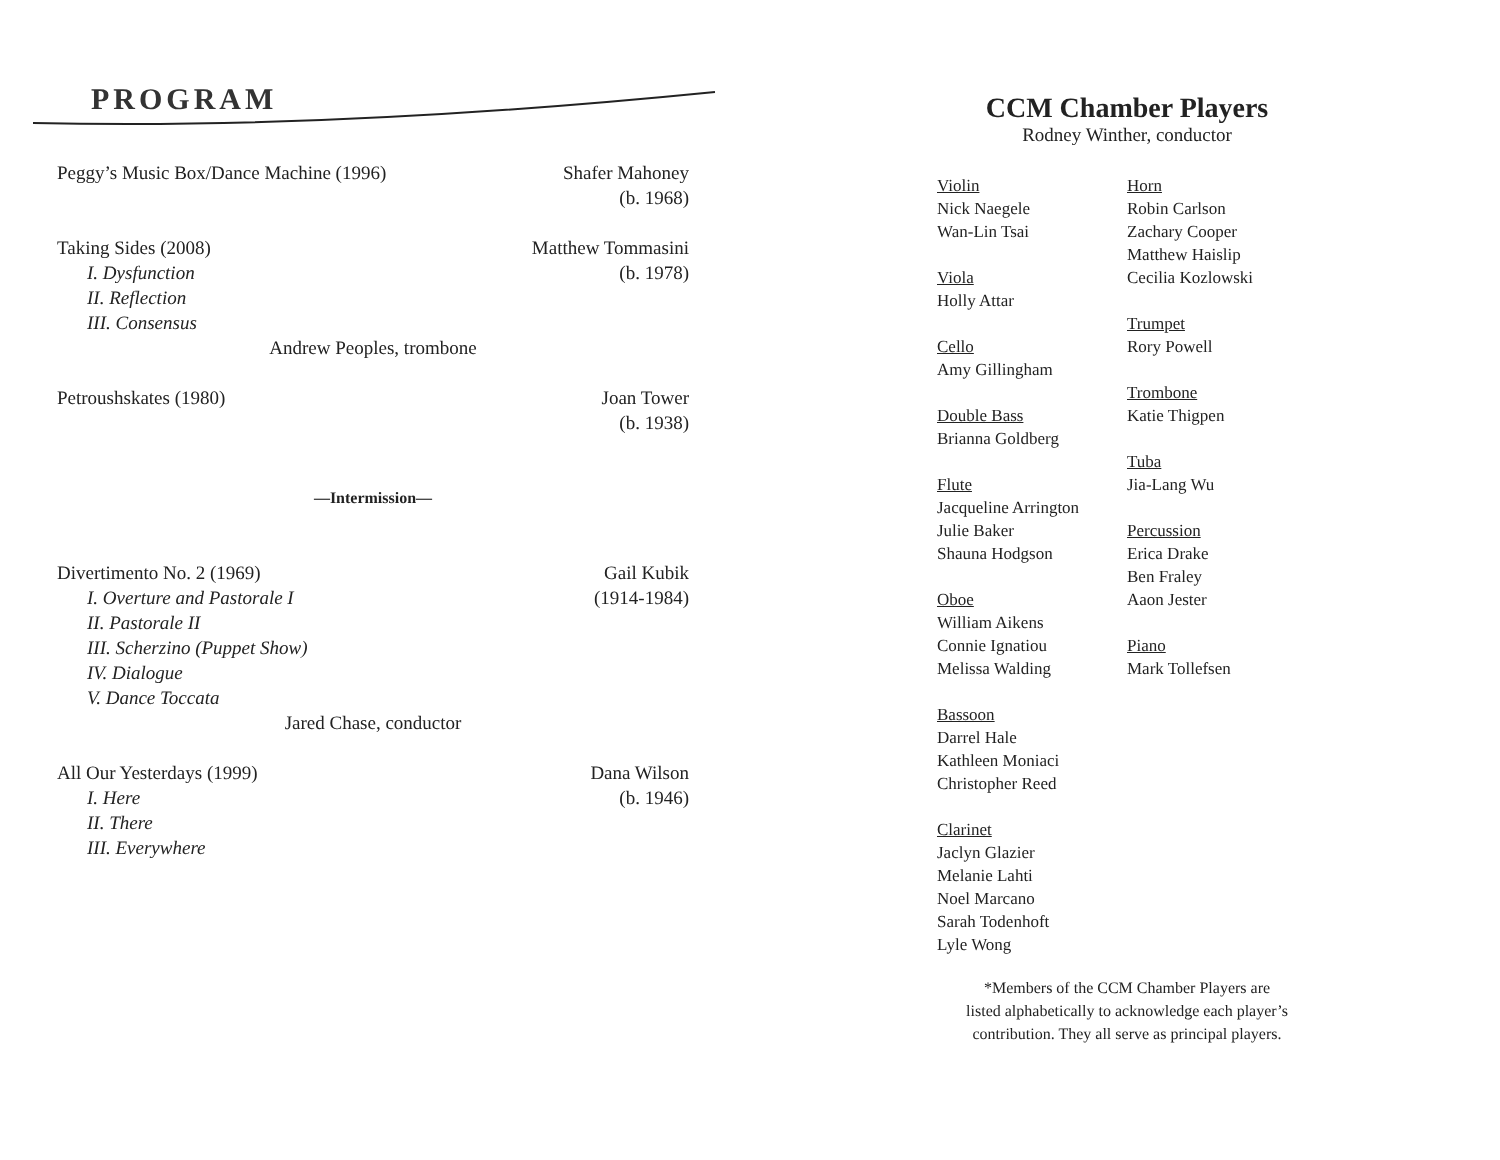PROGRAM
Peggy’s Music Box/Dance Machine (1996) Shafer Mahoney
(b. 1968)
Taking Sides (2008) Matthew Tommasini
I. Dysfunction (b. 1978)
II. Reflection
III. Consensus
Andrew Peoples, trombone
Petroushskates (1980) Joan Tower
(b. 1938)
—Intermission—
Divertimento No. 2 (1969) Gail Kubik
I. Overture and Pastorale I (1914-1984)
II. Pastorale II
III. Scherzino (Puppet Show)
IV. Dialogue
V. Dance Toccata
Jared Chase, conductor
All Our Yesterdays (1999) Dana Wilson
I. Here (b. 1946)
II. There
III. Everywhere
CCM Chamber Players
Rodney Winther, conductor
Violin
Nick Naegele
Wan-Lin Tsai
Viola
Holly Attar
Cello
Amy Gillingham
Double Bass
Brianna Goldberg
Flute
Jacqueline Arrington
Julie Baker
Shauna Hodgson
Oboe
William Aikens
Connie Ignatiou
Melissa Walding
Bassoon
Darrel Hale
Kathleen Moniaci
Christopher Reed
Clarinet
Jaclyn Glazier
Melanie Lahti
Noel Marcano
Sarah Todenhoft
Lyle Wong
Horn
Robin Carlson
Zachary Cooper
Matthew Haislip
Cecilia Kozlowski
Trumpet
Rory Powell
Trombone
Katie Thigpen
Tuba
Jia-Lang Wu
Percussion
Erica Drake
Ben Fraley
Aaon Jester
Piano
Mark Tollefsen
*Members of the CCM Chamber Players are
listed alphabetically to acknowledge each player’s
contribution. They all serve as principal players.